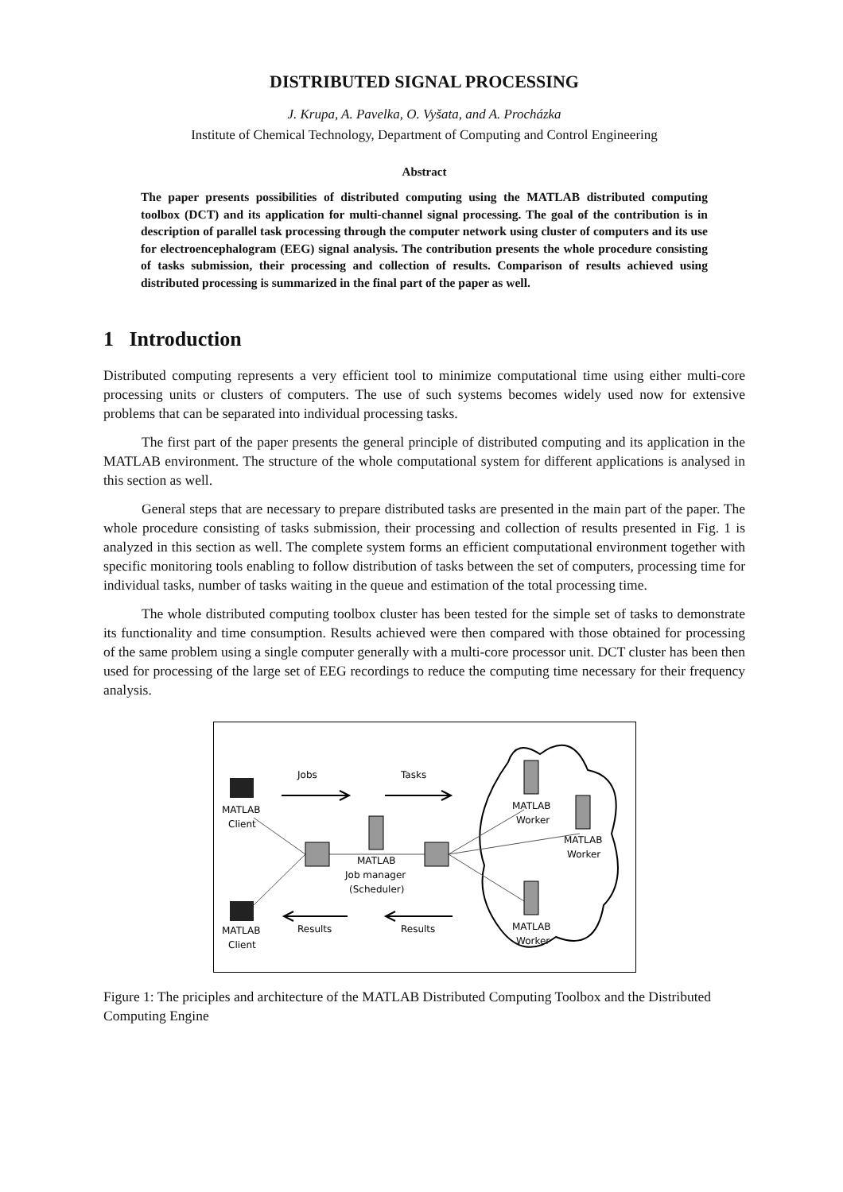DISTRIBUTED SIGNAL PROCESSING
J. Krupa, A. Pavelka, O. Vyšata, and A. Procházka
Institute of Chemical Technology, Department of Computing and Control Engineering
Abstract
The paper presents possibilities of distributed computing using the MATLAB distributed computing toolbox (DCT) and its application for multi-channel signal processing. The goal of the contribution is in description of parallel task processing through the computer network using cluster of computers and its use for electroencephalogram (EEG) signal analysis. The contribution presents the whole procedure consisting of tasks submission, their processing and collection of results. Comparison of results achieved using distributed processing is summarized in the final part of the paper as well.
1 Introduction
Distributed computing represents a very efficient tool to minimize computational time using either multi-core processing units or clusters of computers. The use of such systems becomes widely used now for extensive problems that can be separated into individual processing tasks.
The first part of the paper presents the general principle of distributed computing and its application in the MATLAB environment. The structure of the whole computational system for different applications is analysed in this section as well.
General steps that are necessary to prepare distributed tasks are presented in the main part of the paper. The whole procedure consisting of tasks submission, their processing and collection of results presented in Fig. 1 is analyzed in this section as well. The complete system forms an efficient computational environment together with specific monitoring tools enabling to follow distribution of tasks between the set of computers, processing time for individual tasks, number of tasks waiting in the queue and estimation of the total processing time.
The whole distributed computing toolbox cluster has been tested for the simple set of tasks to demonstrate its functionality and time consumption. Results achieved were then compared with those obtained for processing of the same problem using a single computer generally with a multi-core processor unit. DCT cluster has been then used for processing of the large set of EEG recordings to reduce the computing time necessary for their frequency analysis.
Jobs
Tasks
MATLAB
Client
MATLAB
Client
MATLAB
Job manager
(Scheduler)
MATLAB
Worker
MATLAB
Worker
MATLAB
Worker
Results
Results
Figure 1: The priciples and architecture of the MATLAB Distributed Computing Toolbox and the Distributed Computing Engine